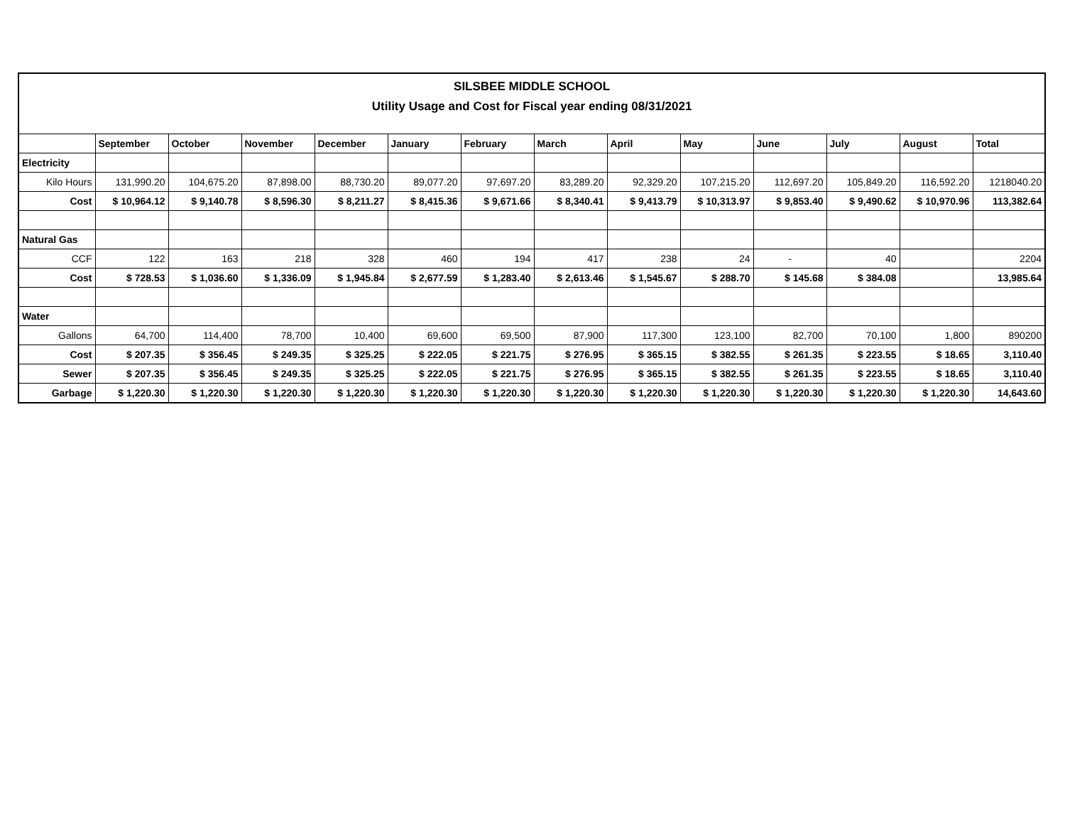| SILSBEE MIDDLE SCHOOL | | | | | | | | | | | | | |
| Utility Usage and Cost for Fiscal year ending 08/31/2021 | | | | | | | | | | | | | |
| | September | October | November | December | January | February | March | April | May | June | July | August | Total |
| Electricity | | | | | | | | | | | | | |
| Kilo Hours | 131,990.20 | 104,675.20 | 87,898.00 | 88,730.20 | 89,077.20 | 97,697.20 | 83,289.20 | 92,329.20 | 107,215.20 | 112,697.20 | 105,849.20 | 116,592.20 | 1218040.20 |
| Cost | $ 10,964.12 | $ 9,140.78 | $ 8,596.30 | $ 8,211.27 | $ 8,415.36 | $ 9,671.66 | $ 8,340.41 | $ 9,413.79 | $ 10,313.97 | $ 9,853.40 | $ 9,490.62 | $ 10,970.96 | 113,382.64 |
| Natural Gas | | | | | | | | | | | | | |
| CCF | 122 | 163 | 218 | 328 | 460 | 194 | 417 | 238 | 24 | - | 40 | | 2204 |
| Cost | $ 728.53 | $ 1,036.60 | $ 1,336.09 | $ 1,945.84 | $ 2,677.59 | $ 1,283.40 | $ 2,613.46 | $ 1,545.67 | $ 288.70 | $ 145.68 | $ 384.08 | | 13,985.64 |
| Water | | | | | | | | | | | | | |
| Gallons | 64,700 | 114,400 | 78,700 | 10,400 | 69,600 | 69,500 | 87,900 | 117,300 | 123,100 | 82,700 | 70,100 | 1,800 | 890200 |
| Cost | $ 207.35 | $ 356.45 | $ 249.35 | $ 325.25 | $ 222.05 | $ 221.75 | $ 276.95 | $ 365.15 | $ 382.55 | $ 261.35 | $ 223.55 | $ 18.65 | 3,110.40 |
| Sewer | $ 207.35 | $ 356.45 | $ 249.35 | $ 325.25 | $ 222.05 | $ 221.75 | $ 276.95 | $ 365.15 | $ 382.55 | $ 261.35 | $ 223.55 | $ 18.65 | 3,110.40 |
| Garbage | $ 1,220.30 | $ 1,220.30 | $ 1,220.30 | $ 1,220.30 | $ 1,220.30 | $ 1,220.30 | $ 1,220.30 | $ 1,220.30 | $ 1,220.30 | $ 1,220.30 | $ 1,220.30 | $ 1,220.30 | 14,643.60 |